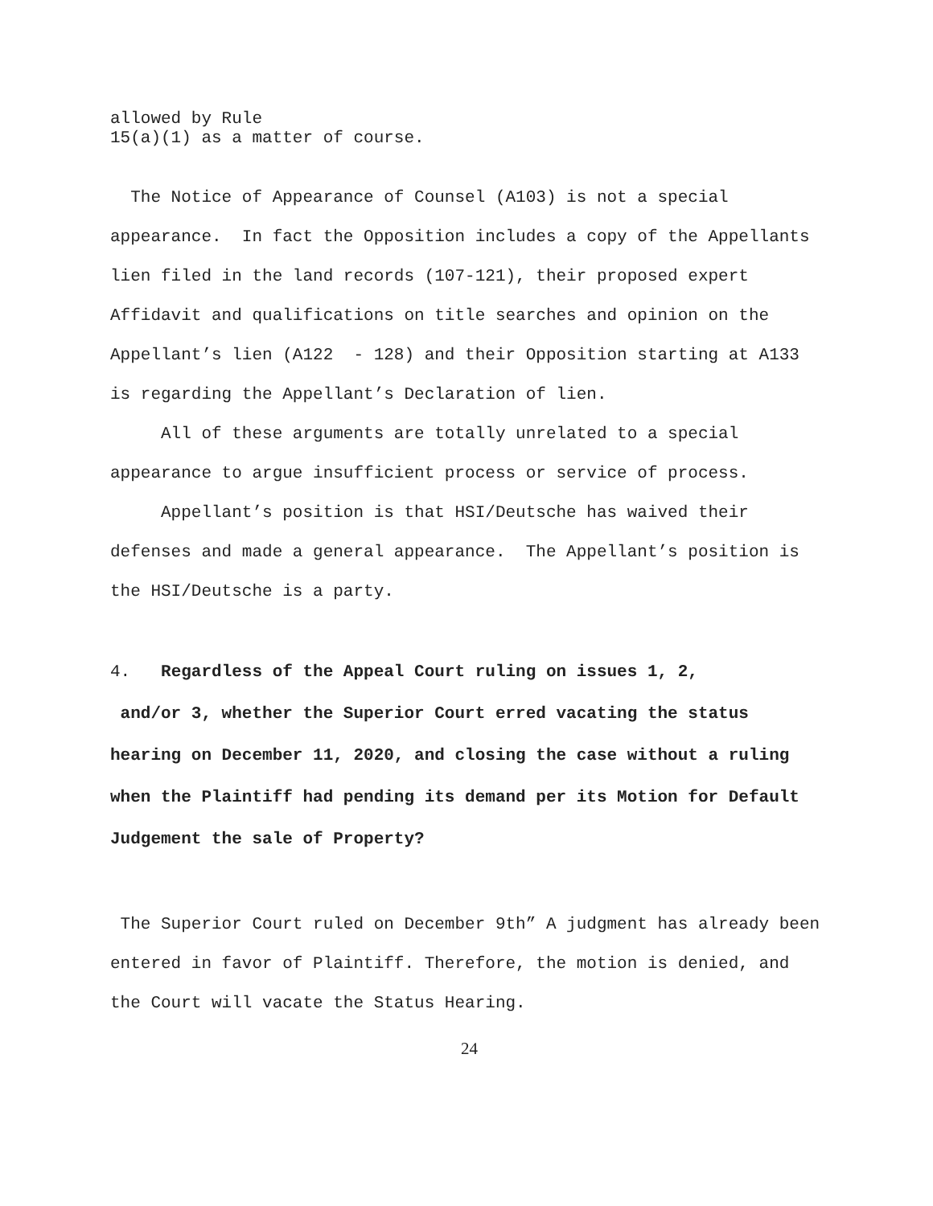allowed by Rule
15(a)(1) as a matter of course.
The Notice of Appearance of Counsel (A103) is not a special appearance. In fact the Opposition includes a copy of the Appellants lien filed in the land records (107-121), their proposed expert Affidavit and qualifications on title searches and opinion on the Appellant’s lien (A122 - 128) and their Opposition starting at A133 is regarding the Appellant’s Declaration of lien.
All of these arguments are totally unrelated to a special appearance to argue insufficient process or service of process.
Appellant’s position is that HSI/Deutsche has waived their defenses and made a general appearance. The Appellant’s position is the HSI/Deutsche is a party.
4. Regardless of the Appeal Court ruling on issues 1, 2,
and/or 3, whether the Superior Court erred vacating the status hearing on December 11, 2020, and closing the case without a ruling when the Plaintiff had pending its demand per its Motion for Default Judgement the sale of Property?
The Superior Court ruled on December 9th” A judgment has already been entered in favor of Plaintiff. Therefore, the motion is denied, and the Court will vacate the Status Hearing.
24